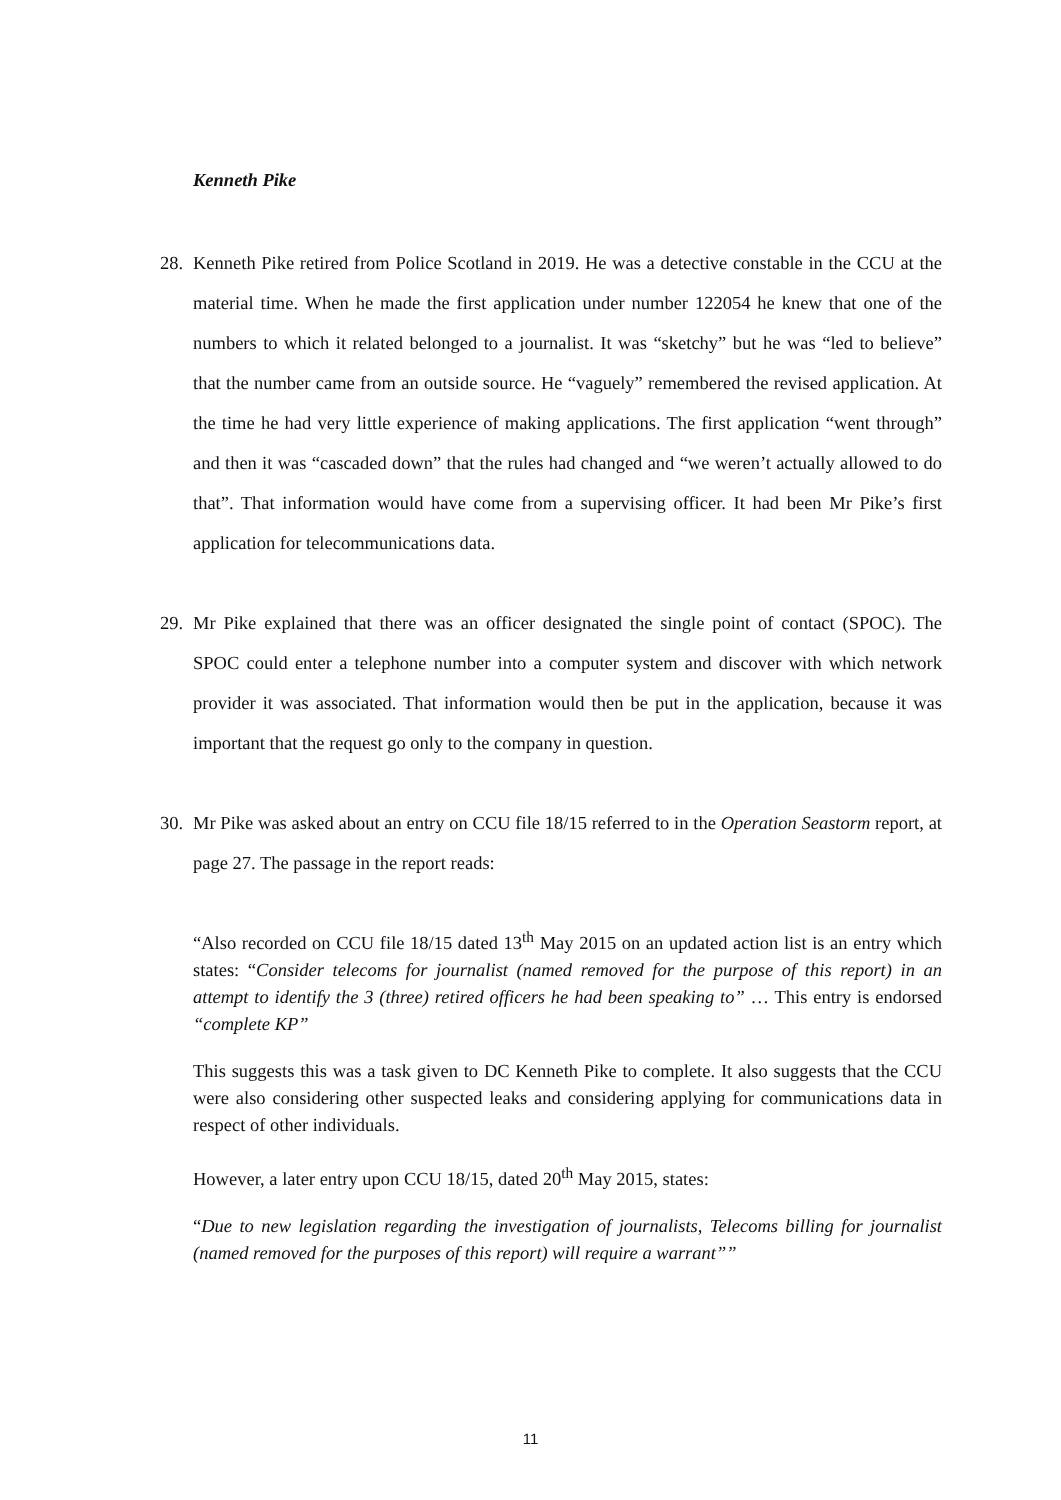Kenneth Pike
28.
Kenneth Pike retired from Police Scotland in 2019. He was a detective constable in the CCU at the material time. When he made the first application under number 122054 he knew that one of the numbers to which it related belonged to a journalist. It was “sketchy” but he was “led to believe” that the number came from an outside source. He “vaguely” remembered the revised application. At the time he had very little experience of making applications. The first application “went through” and then it was “cascaded down” that the rules had changed and “we weren’t actually allowed to do that”. That information would have come from a supervising officer. It had been Mr Pike’s first application for telecommunications data.
29.
Mr Pike explained that there was an officer designated the single point of contact (SPOC). The SPOC could enter a telephone number into a computer system and discover with which network provider it was associated. That information would then be put in the application, because it was important that the request go only to the company in question.
30.
Mr Pike was asked about an entry on CCU file 18/15 referred to in the Operation Seastorm report, at page 27. The passage in the report reads:
“Also recorded on CCU file 18/15 dated 13<sup>th</sup> May 2015 on an updated action list is an entry which states: “Consider telecoms for journalist (named removed for the purpose of this report) in an attempt to identify the 3 (three) retired officers he had been speaking to” … This entry is endorsed “complete KP”
This suggests this was a task given to DC Kenneth Pike to complete. It also suggests that the CCU were also considering other suspected leaks and considering applying for communications data in respect of other individuals.
However, a later entry upon CCU 18/15, dated 20<sup>th</sup> May 2015, states:
“Due to new legislation regarding the investigation of journalists, Telecoms billing for journalist (named removed for the purposes of this report) will require a warrant””
11